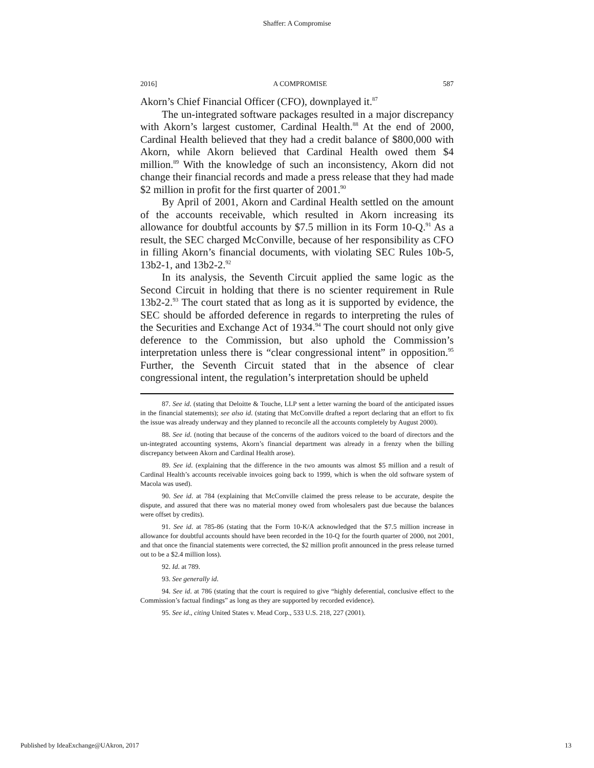Shaffer: A Compromise
2016] A COMPROMISE 587
Akorn’s Chief Financial Officer (CFO), downplayed it.<sup>87</sup>
The un-integrated software packages resulted in a major discrepancy with Akorn’s largest customer, Cardinal Health.<sup>88</sup> At the end of 2000, Cardinal Health believed that they had a credit balance of $800,000 with Akorn, while Akorn believed that Cardinal Health owed them $4 million.<sup>89</sup> With the knowledge of such an inconsistency, Akorn did not change their financial records and made a press release that they had made $2 million in profit for the first quarter of 2001.<sup>90</sup>
By April of 2001, Akorn and Cardinal Health settled on the amount of the accounts receivable, which resulted in Akorn increasing its allowance for doubtful accounts by $7.5 million in its Form 10-Q.<sup>91</sup> As a result, the SEC charged McConville, because of her responsibility as CFO in filling Akorn’s financial documents, with violating SEC Rules 10b-5, 13b2-1, and 13b2-2.<sup>92</sup>
In its analysis, the Seventh Circuit applied the same logic as the Second Circuit in holding that there is no scienter requirement in Rule 13b2-2.<sup>93</sup> The court stated that as long as it is supported by evidence, the SEC should be afforded deference in regards to interpreting the rules of the Securities and Exchange Act of 1934.<sup>94</sup> The court should not only give deference to the Commission, but also uphold the Commission’s interpretation unless there is “clear congressional intent” in opposition.<sup>95</sup> Further, the Seventh Circuit stated that in the absence of clear congressional intent, the regulation’s interpretation should be upheld
87. See id. (stating that Deloitte & Touche, LLP sent a letter warning the board of the anticipated issues in the financial statements); see also id. (stating that McConville drafted a report declaring that an effort to fix the issue was already underway and they planned to reconcile all the accounts completely by August 2000).
88. See id. (noting that because of the concerns of the auditors voiced to the board of directors and the un-integrated accounting systems, Akorn’s financial department was already in a frenzy when the billing discrepancy between Akorn and Cardinal Health arose).
89. See id. (explaining that the difference in the two amounts was almost $5 million and a result of Cardinal Health’s accounts receivable invoices going back to 1999, which is when the old software system of Macola was used).
90. See id. at 784 (explaining that McConville claimed the press release to be accurate, despite the dispute, and assured that there was no material money owed from wholesalers past due because the balances were offset by credits).
91. See id. at 785-86 (stating that the Form 10-K/A acknowledged that the $7.5 million increase in allowance for doubtful accounts should have been recorded in the 10-Q for the fourth quarter of 2000, not 2001, and that once the financial statements were corrected, the $2 million profit announced in the press release turned out to be a $2.4 million loss).
92. Id. at 789.
93. See generally id.
94. See id. at 786 (stating that the court is required to give “highly deferential, conclusive effect to the Commission’s factual findings” as long as they are supported by recorded evidence).
95. See id., citing United States v. Mead Corp., 533 U.S. 218, 227 (2001).
Published by IdeaExchange@UAkron, 2017 13